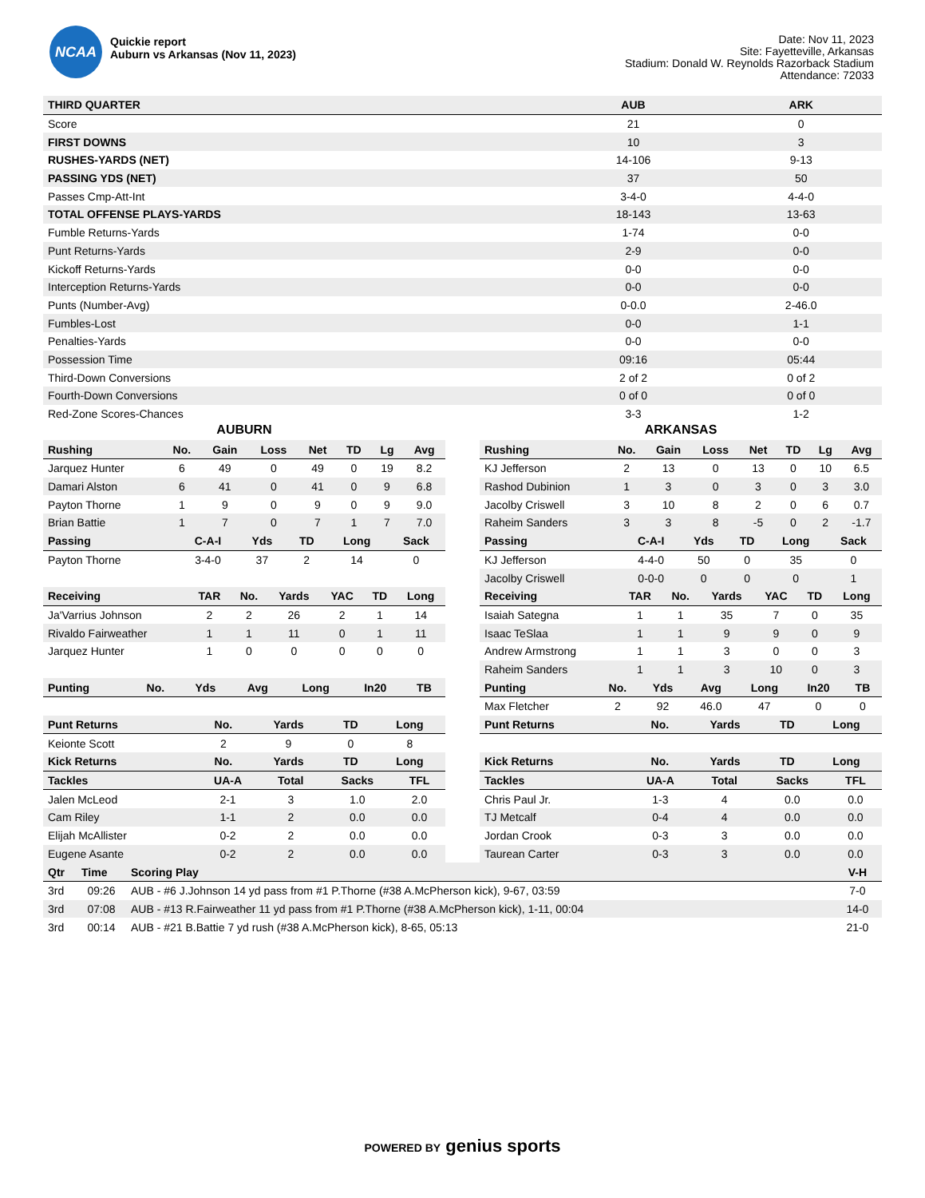NCAA
Quickie report
Auburn vs Arkansas (Nov 11, 2023)
Date: Nov 11, 2023
Site: Fayetteville, Arkansas
Stadium: Donald W. Reynolds Razorback Stadium
Attendance: 72033
| THIRD QUARTER | AUB | ARK |
| --- | --- | --- |
| Score | 21 | 0 |
| FIRST DOWNS | 10 | 3 |
| RUSHES-YARDS (NET) | 14-106 | 9-13 |
| PASSING YDS (NET) | 37 | 50 |
| Passes Cmp-Att-Int | 3-4-0 | 4-4-0 |
| TOTAL OFFENSE PLAYS-YARDS | 18-143 | 13-63 |
| Fumble Returns-Yards | 1-74 | 0-0 |
| Punt Returns-Yards | 2-9 | 0-0 |
| Kickoff Returns-Yards | 0-0 | 0-0 |
| Interception Returns-Yards | 0-0 | 0-0 |
| Punts (Number-Avg) | 0-0.0 | 2-46.0 |
| Fumbles-Lost | 0-0 | 1-1 |
| Penalties-Yards | 0-0 | 0-0 |
| Possession Time | 09:16 | 05:44 |
| Third-Down Conversions | 2 of 2 | 0 of 2 |
| Fourth-Down Conversions | 0 of 0 | 0 of 0 |
| Red-Zone Scores-Chances | 3-3 | 1-2 |
AUBURN
| Rushing | No. | Gain | Loss | Net | TD | Lg | Avg |
| --- | --- | --- | --- | --- | --- | --- | --- |
| Jarquez Hunter | 6 | 49 | 0 | 49 | 0 | 19 | 8.2 |
| Damari Alston | 6 | 41 | 0 | 41 | 0 | 9 | 6.8 |
| Payton Thorne | 1 | 9 | 0 | 9 | 0 | 9 | 9.0 |
| Brian Battie | 1 | 7 | 0 | 7 | 1 | 7 | 7.0 |
| Passing | C-A-I | Yds | TD | Long | Sack |
| --- | --- | --- | --- | --- | --- |
| Payton Thorne | 3-4-0 | 37 | 2 | 14 | 0 |
| Receiving | TAR | No. | Yards | YAC | TD | Long |
| --- | --- | --- | --- | --- | --- | --- |
| Ja'Varrius Johnson | 2 | 2 | 26 | 2 | 1 | 14 |
| Rivaldo Fairweather | 1 | 1 | 11 | 0 | 1 | 11 |
| Jarquez Hunter | 1 | 0 | 0 | 0 | 0 | 0 |
| Punting | No. | Yds | Avg | Long | In20 | TB |
| --- | --- | --- | --- | --- | --- | --- |
| Punt Returns | No. | Yards | TD | Long |
| --- | --- | --- | --- | --- |
| Keionte Scott | 2 | 9 | 0 | 8 |
| Kick Returns | No. | Yards | TD | Long |
| Tackles | UA-A | Total | Sacks | TFL |
| --- | --- | --- | --- | --- |
| Jalen McLeod | 2-1 | 3 | 1.0 | 2.0 |
| Cam Riley | 1-1 | 2 | 0.0 | 0.0 |
| Elijah McAllister | 0-2 | 2 | 0.0 | 0.0 |
| Eugene Asante | 0-2 | 2 | 0.0 | 0.0 |
ARKANSAS
| Rushing | No. | Gain | Loss | Net | TD | Lg | Avg |
| --- | --- | --- | --- | --- | --- | --- | --- |
| KJ Jefferson | 2 | 13 | 0 | 13 | 0 | 10 | 6.5 |
| Rashod Dubinion | 1 | 3 | 0 | 3 | 0 | 3 | 3.0 |
| Jacolby Criswell | 3 | 10 | 8 | 2 | 0 | 6 | 0.7 |
| Raheim Sanders | 3 | 3 | 8 | -5 | 0 | 2 | -1.7 |
| Passing | C-A-I | Yds | TD | Long | Sack |
| --- | --- | --- | --- | --- | --- |
| KJ Jefferson | 4-4-0 | 50 | 0 | 35 | 0 |
| Jacolby Criswell | 0-0-0 | 0 | 0 | 0 | 1 |
| Receiving | TAR | No. | Yards | YAC | TD | Long |
| --- | --- | --- | --- | --- | --- | --- |
| Isaiah Sategna | 1 | 1 | 35 | 7 | 0 | 35 |
| Isaac TeSlaa | 1 | 1 | 9 | 9 | 0 | 9 |
| Andrew Armstrong | 1 | 1 | 3 | 0 | 0 | 3 |
| Raheim Sanders | 1 | 1 | 3 | 10 | 0 | 3 |
| Punting | No. | Yds | Avg | Long | In20 | TB |
| --- | --- | --- | --- | --- | --- | --- |
| Max Fletcher | 2 | 92 | 46.0 | 47 | 0 | 0 |
| Punt Returns | No. | Yards | TD | Long |
| --- | --- | --- | --- | --- |
| Kick Returns | No. | Yards | TD | Long |
| Tackles | UA-A | Total | Sacks | TFL |
| --- | --- | --- | --- | --- |
| Chris Paul Jr. | 1-3 | 4 | 0.0 | 0.0 |
| TJ Metcalf | 0-4 | 4 | 0.0 | 0.0 |
| Jordan Crook | 0-3 | 3 | 0.0 | 0.0 |
| Taurean Carter | 0-3 | 3 | 0.0 | 0.0 |
| Qtr | Time | Scoring Play | V-H |
| --- | --- | --- | --- |
| 3rd | 09:26 | AUB - #6 J.Johnson 14 yd pass from #1 P.Thorne (#38 A.McPherson kick), 9-67, 03:59 | 7-0 |
| 3rd | 07:08 | AUB - #13 R.Fairweather 11 yd pass from #1 P.Thorne (#38 A.McPherson kick), 1-11, 00:04 | 14-0 |
| 3rd | 00:14 | AUB - #21 B.Battie 7 yd rush (#38 A.McPherson kick), 8-65, 05:13 | 21-0 |
POWERED BY genius sports